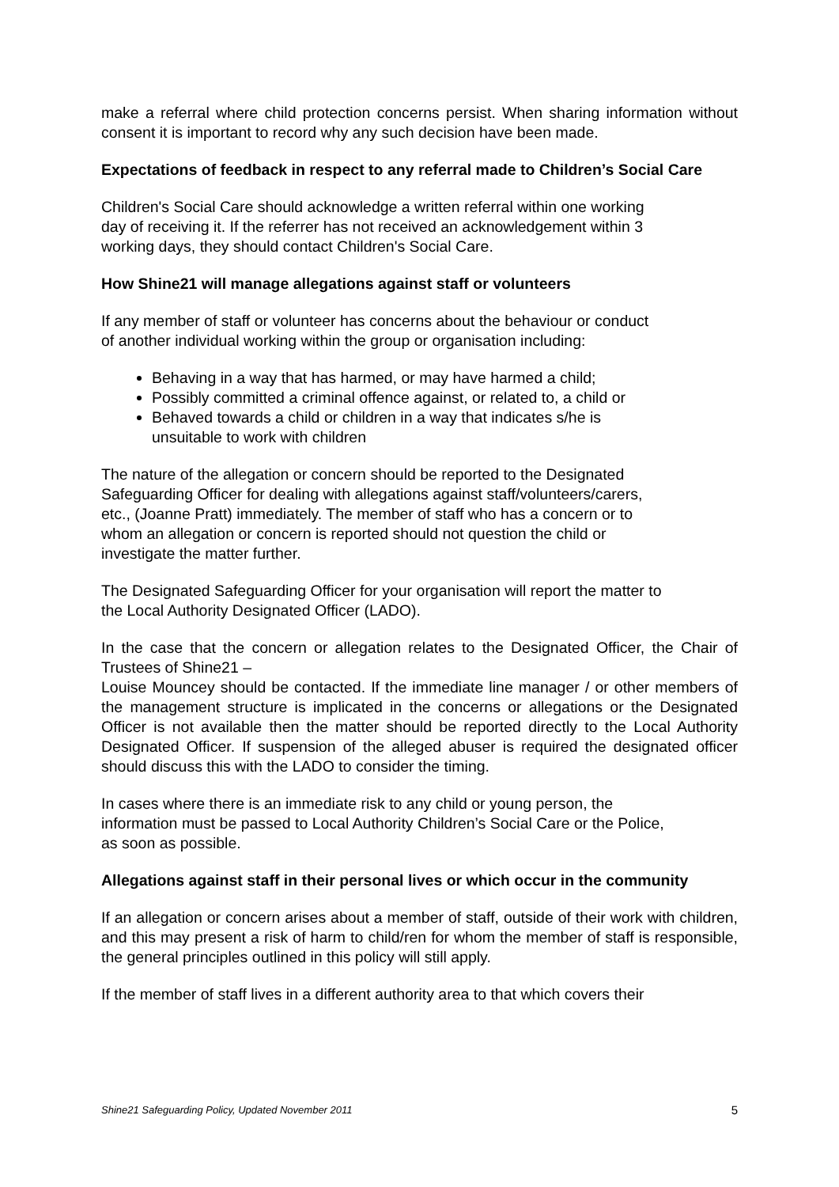make a referral where child protection concerns persist. When sharing information without consent it is important to record why any such decision have been made.
Expectations of feedback in respect to any referral made to Children’s Social Care
Children's Social Care should acknowledge a written referral within one working
day of receiving it. If the referrer has not received an acknowledgement within 3
working days, they should contact Children's Social Care.
How Shine21 will manage allegations against staff or volunteers
If any member of staff or volunteer has concerns about the behaviour or conduct
of another individual working within the group or organisation including:
Behaving in a way that has harmed, or may have harmed a child;
Possibly committed a criminal offence against, or related to, a child or
Behaved towards a child or children in a way that indicates s/he is
unsuitable to work with children
The nature of the allegation or concern should be reported to the Designated
Safeguarding Officer for dealing with allegations against staff/volunteers/carers,
etc., (Joanne Pratt) immediately. The member of staff who has a concern or to
whom an allegation or concern is reported should not question the child or
investigate the matter further.
The Designated Safeguarding Officer for your organisation will report the matter to
the Local Authority Designated Officer (LADO).
In the case that the concern or allegation relates to the Designated Officer, the Chair of Trustees of Shine21 –
Louise Mouncey should be contacted. If the immediate line manager / or other members of the management structure is implicated in the concerns or allegations or the Designated Officer is not available then the matter should be reported directly to the Local Authority Designated Officer. If suspension of the alleged abuser is required the designated officer should discuss this with the LADO to consider the timing.
In cases where there is an immediate risk to any child or young person, the
information must be passed to Local Authority Children’s Social Care or the Police,
as soon as possible.
Allegations against staff in their personal lives or which occur in the community
If an allegation or concern arises about a member of staff, outside of their work with children, and this may present a risk of harm to child/ren for whom the member of staff is responsible, the general principles outlined in this policy will still apply.
If the member of staff lives in a different authority area to that which covers their
Shine21 Safeguarding Policy, Updated November 2011 5